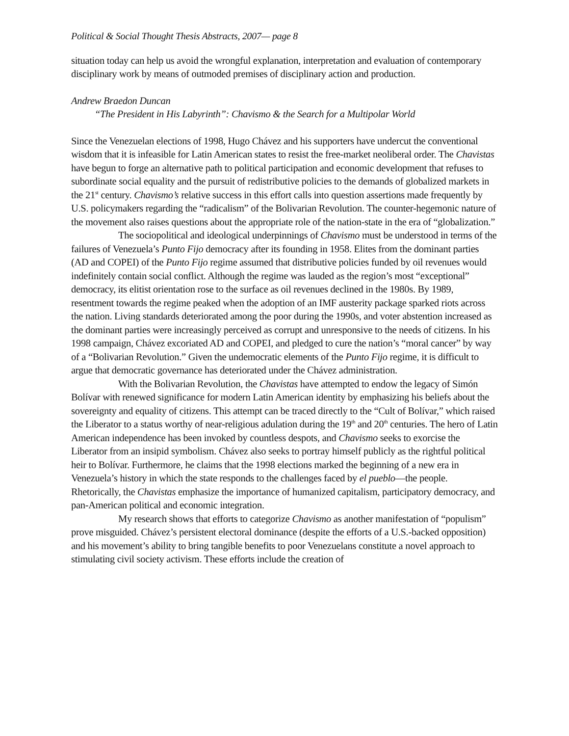Political & Social Thought Thesis Abstracts, 2007— page 8
situation today can help us avoid the wrongful explanation, interpretation and evaluation of contemporary disciplinary work by means of outmoded premises of disciplinary action and production.
Andrew Braedon Duncan
“The President in His Labyrinth”: Chavismo & the Search for a Multipolar World
Since the Venezuelan elections of 1998, Hugo Chávez and his supporters have undercut the conventional wisdom that it is infeasible for Latin American states to resist the free-market neoliberal order. The Chavistas have begun to forge an alternative path to political participation and economic development that refuses to subordinate social equality and the pursuit of redistributive policies to the demands of globalized markets in the 21<sup>st</sup> century. Chavismo’s relative success in this effort calls into question assertions made frequently by U.S. policymakers regarding the “radicalism” of the Bolivarian Revolution. The counter-hegemonic nature of the movement also raises questions about the appropriate role of the nation-state in the era of “globalization.”
The sociopolitical and ideological underpinnings of Chavismo must be understood in terms of the failures of Venezuela’s Punto Fijo democracy after its founding in 1958. Elites from the dominant parties (AD and COPEI) of the Punto Fijo regime assumed that distributive policies funded by oil revenues would indefinitely contain social conflict. Although the regime was lauded as the region’s most “exceptional” democracy, its elitist orientation rose to the surface as oil revenues declined in the 1980s. By 1989, resentment towards the regime peaked when the adoption of an IMF austerity package sparked riots across the nation. Living standards deteriorated among the poor during the 1990s, and voter abstention increased as the dominant parties were increasingly perceived as corrupt and unresponsive to the needs of citizens. In his 1998 campaign, Chávez excoriated AD and COPEI, and pledged to cure the nation’s “moral cancer” by way of a “Bolivarian Revolution.” Given the undemocratic elements of the Punto Fijo regime, it is difficult to argue that democratic governance has deteriorated under the Chávez administration.
With the Bolivarian Revolution, the Chavistas have attempted to endow the legacy of Simón Bolívar with renewed significance for modern Latin American identity by emphasizing his beliefs about the sovereignty and equality of citizens. This attempt can be traced directly to the “Cult of Bolívar,” which raised the Liberator to a status worthy of near-religious adulation during the 19<sup>th</sup> and 20<sup>th</sup> centuries. The hero of Latin American independence has been invoked by countless despots, and Chavismo seeks to exorcise the Liberator from an insipid symbolism. Chávez also seeks to portray himself publicly as the rightful political heir to Bolívar. Furthermore, he claims that the 1998 elections marked the beginning of a new era in Venezuela’s history in which the state responds to the challenges faced by el pueblo—the people. Rhetorically, the Chavistas emphasize the importance of humanized capitalism, participatory democracy, and pan-American political and economic integration.
My research shows that efforts to categorize Chavismo as another manifestation of “populism” prove misguided. Chávez’s persistent electoral dominance (despite the efforts of a U.S.-backed opposition) and his movement’s ability to bring tangible benefits to poor Venezuelans constitute a novel approach to stimulating civil society activism. These efforts include the creation of